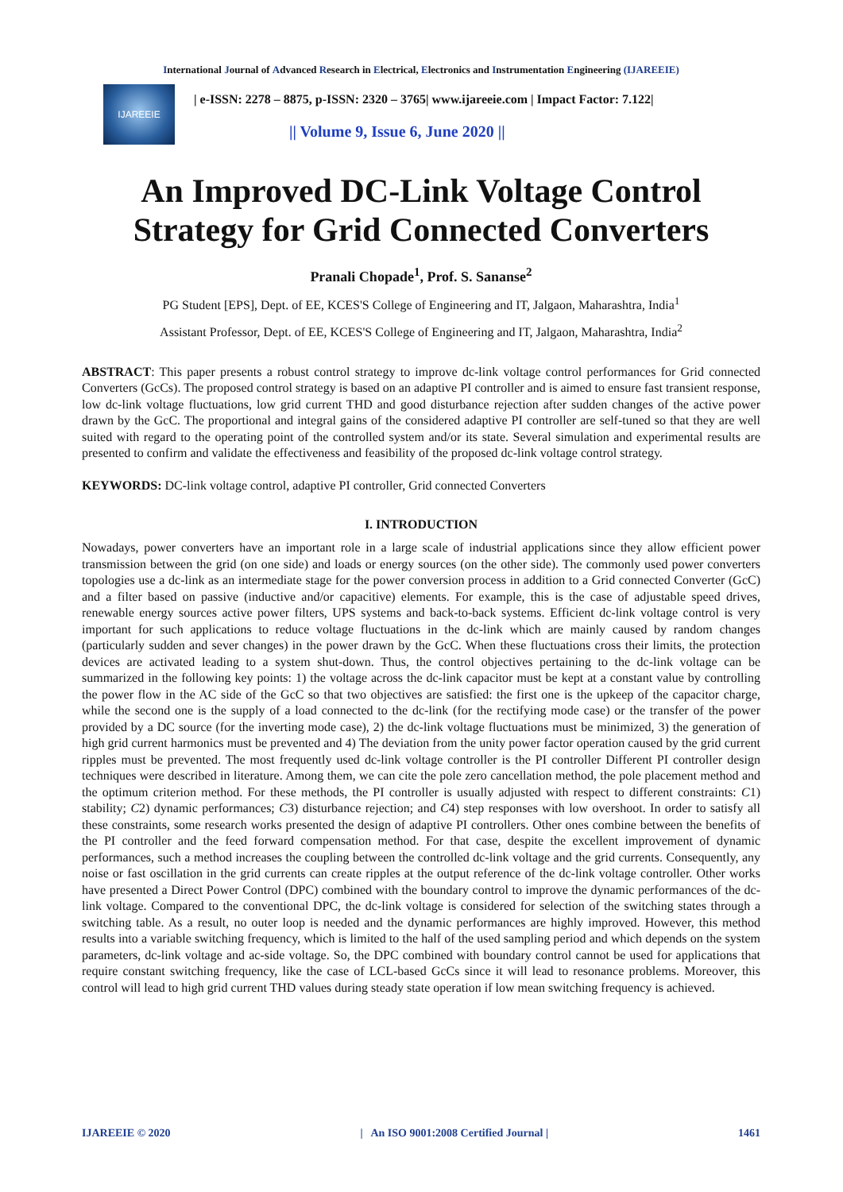International Journal of Advanced Research in Electrical, Electronics and Instrumentation Engineering (IJAREEIE)
IJAREEIE
| e-ISSN: 2278 – 8875, p-ISSN: 2320 – 3765| www.ijareeie.com | Impact Factor: 7.122|
|| Volume 9, Issue 6, June 2020 ||
An Improved DC-Link Voltage Control Strategy for Grid Connected Converters
Pranali Chopade<sup>1</sup>, Prof. S. Sananse<sup>2</sup>
PG Student [EPS], Dept. of EE, KCES'S College of Engineering and IT, Jalgaon, Maharashtra, India<sup>1</sup>
Assistant Professor, Dept. of EE, KCES'S College of Engineering and IT, Jalgaon, Maharashtra, India<sup>2</sup>
ABSTRACT: This paper presents a robust control strategy to improve dc-link voltage control performances for Grid connected Converters (GcCs). The proposed control strategy is based on an adaptive PI controller and is aimed to ensure fast transient response, low dc-link voltage fluctuations, low grid current THD and good disturbance rejection after sudden changes of the active power drawn by the GcC. The proportional and integral gains of the considered adaptive PI controller are self-tuned so that they are well suited with regard to the operating point of the controlled system and/or its state. Several simulation and experimental results are presented to confirm and validate the effectiveness and feasibility of the proposed dc-link voltage control strategy.
KEYWORDS: DC-link voltage control, adaptive PI controller, Grid connected Converters
I. INTRODUCTION
Nowadays, power converters have an important role in a large scale of industrial applications since they allow efficient power transmission between the grid (on one side) and loads or energy sources (on the other side). The commonly used power converters topologies use a dc-link as an intermediate stage for the power conversion process in addition to a Grid connected Converter (GcC) and a filter based on passive (inductive and/or capacitive) elements. For example, this is the case of adjustable speed drives, renewable energy sources active power filters, UPS systems and back-to-back systems. Efficient dc-link voltage control is very important for such applications to reduce voltage fluctuations in the dc-link which are mainly caused by random changes (particularly sudden and sever changes) in the power drawn by the GcC. When these fluctuations cross their limits, the protection devices are activated leading to a system shut-down. Thus, the control objectives pertaining to the dc-link voltage can be summarized in the following key points: 1) the voltage across the dc-link capacitor must be kept at a constant value by controlling the power flow in the AC side of the GcC so that two objectives are satisfied: the first one is the upkeep of the capacitor charge, while the second one is the supply of a load connected to the dc-link (for the rectifying mode case) or the transfer of the power provided by a DC source (for the inverting mode case), 2) the dc-link voltage fluctuations must be minimized, 3) the generation of high grid current harmonics must be prevented and 4) The deviation from the unity power factor operation caused by the grid current ripples must be prevented. The most frequently used dc-link voltage controller is the PI controller Different PI controller design techniques were described in literature. Among them, we can cite the pole zero cancellation method, the pole placement method and the optimum criterion method. For these methods, the PI controller is usually adjusted with respect to different constraints: C1) stability; C2) dynamic performances; C3) disturbance rejection; and C4) step responses with low overshoot. In order to satisfy all these constraints, some research works presented the design of adaptive PI controllers. Other ones combine between the benefits of the PI controller and the feed forward compensation method. For that case, despite the excellent improvement of dynamic performances, such a method increases the coupling between the controlled dc-link voltage and the grid currents. Consequently, any noise or fast oscillation in the grid currents can create ripples at the output reference of the dc-link voltage controller. Other works have presented a Direct Power Control (DPC) combined with the boundary control to improve the dynamic performances of the dc-link voltage. Compared to the conventional DPC, the dc-link voltage is considered for selection of the switching states through a switching table. As a result, no outer loop is needed and the dynamic performances are highly improved. However, this method results into a variable switching frequency, which is limited to the half of the used sampling period and which depends on the system parameters, dc-link voltage and ac-side voltage. So, the DPC combined with boundary control cannot be used for applications that require constant switching frequency, like the case of LCL-based GcCs since it will lead to resonance problems. Moreover, this control will lead to high grid current THD values during steady state operation if low mean switching frequency is achieved.
IJAREEIE © 2020 | An ISO 9001:2008 Certified Journal | 1461